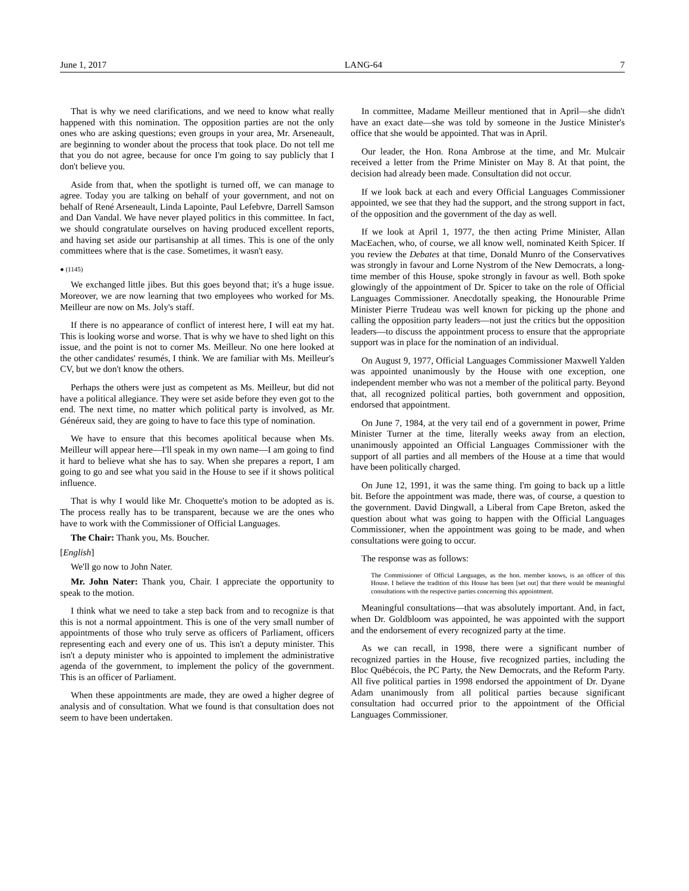June 1, 2017 LANG-64 7
That is why we need clarifications, and we need to know what really happened with this nomination. The opposition parties are not the only ones who are asking questions; even groups in your area, Mr. Arseneault, are beginning to wonder about the process that took place. Do not tell me that you do not agree, because for once I'm going to say publicly that I don't believe you.
Aside from that, when the spotlight is turned off, we can manage to agree. Today you are talking on behalf of your government, and not on behalf of René Arseneault, Linda Lapointe, Paul Lefebvre, Darrell Samson and Dan Vandal. We have never played politics in this committee. In fact, we should congratulate ourselves on having produced excellent reports, and having set aside our partisanship at all times. This is one of the only committees where that is the case. Sometimes, it wasn't easy.
● (1145)
We exchanged little jibes. But this goes beyond that; it's a huge issue. Moreover, we are now learning that two employees who worked for Ms. Meilleur are now on Ms. Joly's staff.
If there is no appearance of conflict of interest here, I will eat my hat. This is looking worse and worse. That is why we have to shed light on this issue, and the point is not to corner Ms. Meilleur. No one here looked at the other candidates' resumés, I think. We are familiar with Ms. Meilleur's CV, but we don't know the others.
Perhaps the others were just as competent as Ms. Meilleur, but did not have a political allegiance. They were set aside before they even got to the end. The next time, no matter which political party is involved, as Mr. Généreux said, they are going to have to face this type of nomination.
We have to ensure that this becomes apolitical because when Ms. Meilleur will appear here—I'll speak in my own name—I am going to find it hard to believe what she has to say. When she prepares a report, I am going to go and see what you said in the House to see if it shows political influence.
That is why I would like Mr. Choquette's motion to be adopted as is. The process really has to be transparent, because we are the ones who have to work with the Commissioner of Official Languages.
The Chair: Thank you, Ms. Boucher.
[English]
We'll go now to John Nater.
Mr. John Nater: Thank you, Chair. I appreciate the opportunity to speak to the motion.
I think what we need to take a step back from and to recognize is that this is not a normal appointment. This is one of the very small number of appointments of those who truly serve as officers of Parliament, officers representing each and every one of us. This isn't a deputy minister. This isn't a deputy minister who is appointed to implement the administrative agenda of the government, to implement the policy of the government. This is an officer of Parliament.
When these appointments are made, they are owed a higher degree of analysis and of consultation. What we found is that consultation does not seem to have been undertaken.
In committee, Madame Meilleur mentioned that in April—she didn't have an exact date—she was told by someone in the Justice Minister's office that she would be appointed. That was in April.
Our leader, the Hon. Rona Ambrose at the time, and Mr. Mulcair received a letter from the Prime Minister on May 8. At that point, the decision had already been made. Consultation did not occur.
If we look back at each and every Official Languages Commissioner appointed, we see that they had the support, and the strong support in fact, of the opposition and the government of the day as well.
If we look at April 1, 1977, the then acting Prime Minister, Allan MacEachen, who, of course, we all know well, nominated Keith Spicer. If you review the Debates at that time, Donald Munro of the Conservatives was strongly in favour and Lorne Nystrom of the New Democrats, a long-time member of this House, spoke strongly in favour as well. Both spoke glowingly of the appointment of Dr. Spicer to take on the role of Official Languages Commissioner. Anecdotally speaking, the Honourable Prime Minister Pierre Trudeau was well known for picking up the phone and calling the opposition party leaders—not just the critics but the opposition leaders—to discuss the appointment process to ensure that the appropriate support was in place for the nomination of an individual.
On August 9, 1977, Official Languages Commissioner Maxwell Yalden was appointed unanimously by the House with one exception, one independent member who was not a member of the political party. Beyond that, all recognized political parties, both government and opposition, endorsed that appointment.
On June 7, 1984, at the very tail end of a government in power, Prime Minister Turner at the time, literally weeks away from an election, unanimously appointed an Official Languages Commissioner with the support of all parties and all members of the House at a time that would have been politically charged.
On June 12, 1991, it was the same thing. I'm going to back up a little bit. Before the appointment was made, there was, of course, a question to the government. David Dingwall, a Liberal from Cape Breton, asked the question about what was going to happen with the Official Languages Commissioner, when the appointment was going to be made, and when consultations were going to occur.
The response was as follows:
The Commissioner of Official Languages, as the hon. member knows, is an officer of this House. I believe the tradition of this House has been [set out] that there would be meaningful consultations with the respective parties concerning this appointment.
Meaningful consultations—that was absolutely important. And, in fact, when Dr. Goldbloom was appointed, he was appointed with the support and the endorsement of every recognized party at the time.
As we can recall, in 1998, there were a significant number of recognized parties in the House, five recognized parties, including the Bloc Québécois, the PC Party, the New Democrats, and the Reform Party. All five political parties in 1998 endorsed the appointment of Dr. Dyane Adam unanimously from all political parties because significant consultation had occurred prior to the appointment of the Official Languages Commissioner.